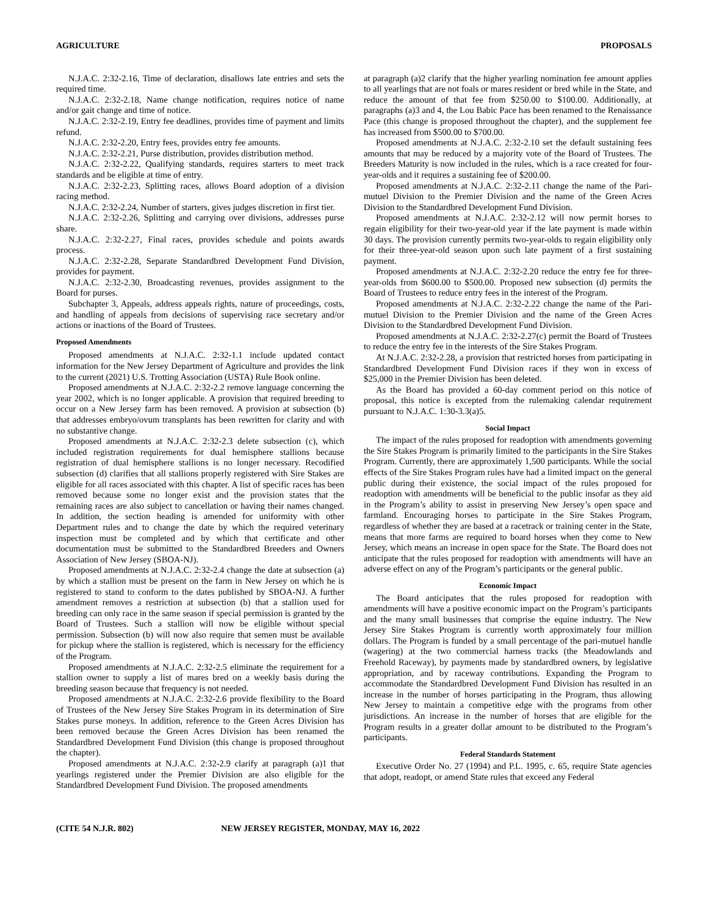AGRICULTURE PROPOSALS
N.J.A.C. 2:32-2.16, Time of declaration, disallows late entries and sets the required time.
N.J.A.C. 2:32-2.18, Name change notification, requires notice of name and/or gait change and time of notice.
N.J.A.C. 2:32-2.19, Entry fee deadlines, provides time of payment and limits refund.
N.J.A.C. 2:32-2.20, Entry fees, provides entry fee amounts.
N.J.A.C. 2:32-2.21, Purse distribution, provides distribution method.
N.J.A.C. 2:32-2.22, Qualifying standards, requires starters to meet track standards and be eligible at time of entry.
N.J.A.C. 2:32-2.23, Splitting races, allows Board adoption of a division racing method.
N.J.A.C. 2:32-2.24, Number of starters, gives judges discretion in first tier.
N.J.A.C. 2:32-2.26, Splitting and carrying over divisions, addresses purse share.
N.J.A.C. 2:32-2.27, Final races, provides schedule and points awards process.
N.J.A.C. 2:32-2.28, Separate Standardbred Development Fund Division, provides for payment.
N.J.A.C. 2:32-2.30, Broadcasting revenues, provides assignment to the Board for purses.
Subchapter 3, Appeals, address appeals rights, nature of proceedings, costs, and handling of appeals from decisions of supervising race secretary and/or actions or inactions of the Board of Trustees.
Proposed Amendments
Proposed amendments at N.J.A.C. 2:32-1.1 include updated contact information for the New Jersey Department of Agriculture and provides the link to the current (2021) U.S. Trotting Association (USTA) Rule Book online.
Proposed amendments at N.J.A.C. 2:32-2.2 remove language concerning the year 2002, which is no longer applicable. A provision that required breeding to occur on a New Jersey farm has been removed. A provision at subsection (b) that addresses embryo/ovum transplants has been rewritten for clarity and with no substantive change.
Proposed amendments at N.J.A.C. 2:32-2.3 delete subsection (c), which included registration requirements for dual hemisphere stallions because registration of dual hemisphere stallions is no longer necessary. Recodified subsection (d) clarifies that all stallions properly registered with Sire Stakes are eligible for all races associated with this chapter. A list of specific races has been removed because some no longer exist and the provision states that the remaining races are also subject to cancellation or having their names changed. In addition, the section heading is amended for uniformity with other Department rules and to change the date by which the required veterinary inspection must be completed and by which that certificate and other documentation must be submitted to the Standardbred Breeders and Owners Association of New Jersey (SBOA-NJ).
Proposed amendments at N.J.A.C. 2:32-2.4 change the date at subsection (a) by which a stallion must be present on the farm in New Jersey on which he is registered to stand to conform to the dates published by SBOA-NJ. A further amendment removes a restriction at subsection (b) that a stallion used for breeding can only race in the same season if special permission is granted by the Board of Trustees. Such a stallion will now be eligible without special permission. Subsection (b) will now also require that semen must be available for pickup where the stallion is registered, which is necessary for the efficiency of the Program.
Proposed amendments at N.J.A.C. 2:32-2.5 eliminate the requirement for a stallion owner to supply a list of mares bred on a weekly basis during the breeding season because that frequency is not needed.
Proposed amendments at N.J.A.C. 2:32-2.6 provide flexibility to the Board of Trustees of the New Jersey Sire Stakes Program in its determination of Sire Stakes purse moneys. In addition, reference to the Green Acres Division has been removed because the Green Acres Division has been renamed the Standardbred Development Fund Division (this change is proposed throughout the chapter).
Proposed amendments at N.J.A.C. 2:32-2.9 clarify at paragraph (a)1 that yearlings registered under the Premier Division are also eligible for the Standardbred Development Fund Division. The proposed amendments
at paragraph (a)2 clarify that the higher yearling nomination fee amount applies to all yearlings that are not foals or mares resident or bred while in the State, and reduce the amount of that fee from $250.00 to $100.00. Additionally, at paragraphs (a)3 and 4, the Lou Babic Pace has been renamed to the Renaissance Pace (this change is proposed throughout the chapter), and the supplement fee has increased from $500.00 to $700.00.
Proposed amendments at N.J.A.C. 2:32-2.10 set the default sustaining fees amounts that may be reduced by a majority vote of the Board of Trustees. The Breeders Maturity is now included in the rules, which is a race created for four-year-olds and it requires a sustaining fee of $200.00.
Proposed amendments at N.J.A.C. 2:32-2.11 change the name of the Pari-mutuel Division to the Premier Division and the name of the Green Acres Division to the Standardbred Development Fund Division.
Proposed amendments at N.J.A.C. 2:32-2.12 will now permit horses to regain eligibility for their two-year-old year if the late payment is made within 30 days. The provision currently permits two-year-olds to regain eligibility only for their three-year-old season upon such late payment of a first sustaining payment.
Proposed amendments at N.J.A.C. 2:32-2.20 reduce the entry fee for three-year-olds from $600.00 to $500.00. Proposed new subsection (d) permits the Board of Trustees to reduce entry fees in the interest of the Program.
Proposed amendments at N.J.A.C. 2:32-2.22 change the name of the Pari-mutuel Division to the Premier Division and the name of the Green Acres Division to the Standardbred Development Fund Division.
Proposed amendments at N.J.A.C. 2:32-2.27(c) permit the Board of Trustees to reduce the entry fee in the interests of the Sire Stakes Program.
At N.J.A.C. 2:32-2.28, a provision that restricted horses from participating in Standardbred Development Fund Division races if they won in excess of $25,000 in the Premier Division has been deleted.
As the Board has provided a 60-day comment period on this notice of proposal, this notice is excepted from the rulemaking calendar requirement pursuant to N.J.A.C. 1:30-3.3(a)5.
Social Impact
The impact of the rules proposed for readoption with amendments governing the Sire Stakes Program is primarily limited to the participants in the Sire Stakes Program. Currently, there are approximately 1,500 participants. While the social effects of the Sire Stakes Program rules have had a limited impact on the general public during their existence, the social impact of the rules proposed for readoption with amendments will be beneficial to the public insofar as they aid in the Program’s ability to assist in preserving New Jersey’s open space and farmland. Encouraging horses to participate in the Sire Stakes Program, regardless of whether they are based at a racetrack or training center in the State, means that more farms are required to board horses when they come to New Jersey, which means an increase in open space for the State. The Board does not anticipate that the rules proposed for readoption with amendments will have an adverse effect on any of the Program’s participants or the general public.
Economic Impact
The Board anticipates that the rules proposed for readoption with amendments will have a positive economic impact on the Program’s participants and the many small businesses that comprise the equine industry. The New Jersey Sire Stakes Program is currently worth approximately four million dollars. The Program is funded by a small percentage of the pari-mutuel handle (wagering) at the two commercial harness tracks (the Meadowlands and Freehold Raceway), by payments made by standardbred owners, by legislative appropriation, and by raceway contributions. Expanding the Program to accommodate the Standardbred Development Fund Division has resulted in an increase in the number of horses participating in the Program, thus allowing New Jersey to maintain a competitive edge with the programs from other jurisdictions. An increase in the number of horses that are eligible for the Program results in a greater dollar amount to be distributed to the Program’s participants.
Federal Standards Statement
Executive Order No. 27 (1994) and P.L. 1995, c. 65, require State agencies that adopt, readopt, or amend State rules that exceed any Federal
(CITE 54 N.J.R. 802) NEW JERSEY REGISTER, MONDAY, MAY 16, 2022